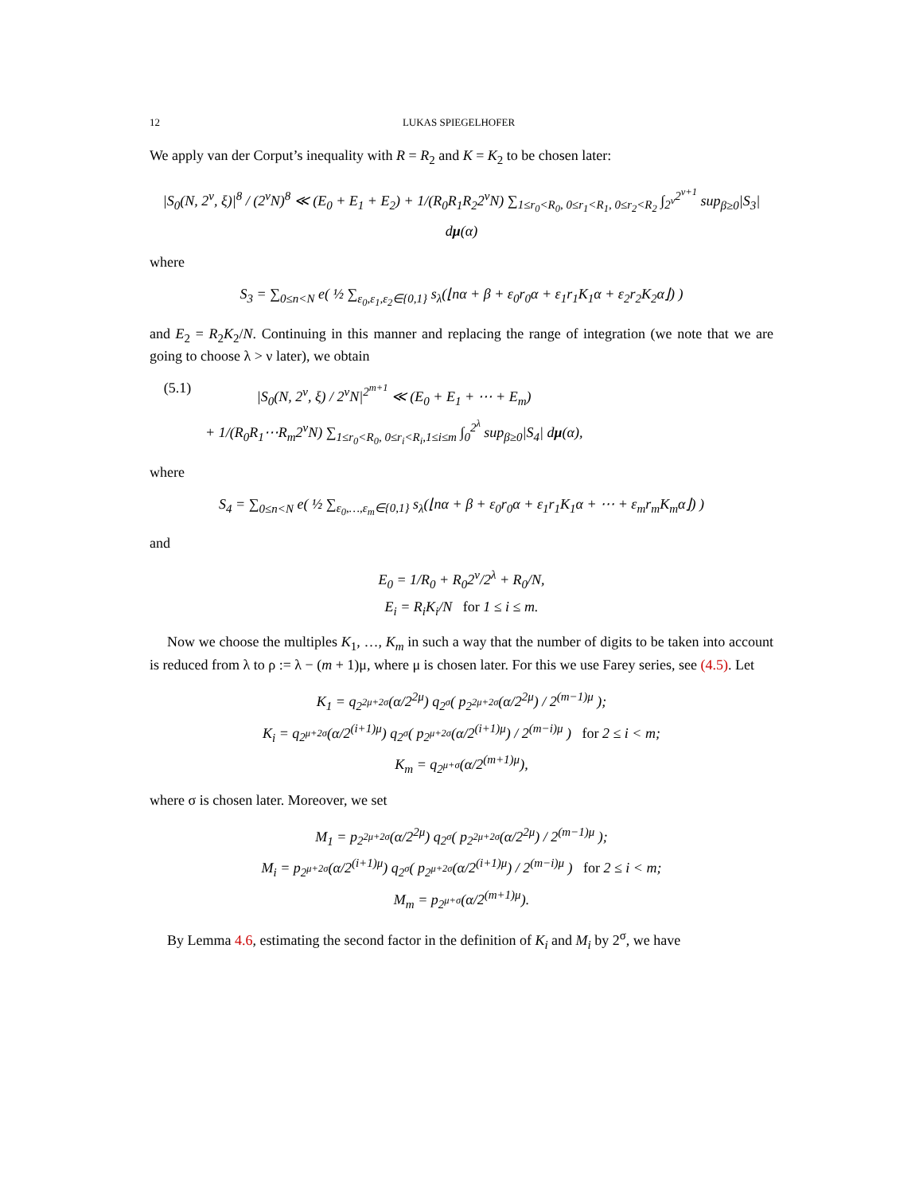12 LUKAS SPIEGELHOFER
We apply van der Corput’s inequality with R = R<sub>2</sub> and K = K<sub>2</sub> to be chosen later:
|S<sub>0</sub>(N, 2<sup>ν</sup>, ξ)|<sup>8</sup> / (2<sup>ν</sup>N)<sup>8</sup> ≪ (E<sub>0</sub> + E<sub>1</sub> + E<sub>2</sub>) + 1/(R<sub>0</sub>R<sub>1</sub>R<sub>2</sub>2<sup>ν</sup>N) ∑<sub>1≤r<sub>0</sub><R<sub>0</sub>, 0≤r<sub>1</sub><R<sub>1</sub>, 0≤r<sub>2</sub><R<sub>2</sub></sub> ∫<sub>2<sup>ν</sup></sub><sup>2<sup>ν+1</sup></sup> sup<sub>β≥0</sub>|S<sub>3</sub>| dμ(α)
where
S<sub>3</sub> = ∑<sub>0≤n<N</sub> e( ½ ∑<sub>ε<sub>0</sub>,ε<sub>1</sub>,ε<sub>2</sub>∈{0,1}</sub> s<sub>λ</sub>(⌊nα + β + ε<sub>0</sub>r<sub>0</sub>α + ε<sub>1</sub>r<sub>1</sub>K<sub>1</sub>α + ε<sub>2</sub>r<sub>2</sub>K<sub>2</sub>α⌋) )
and E<sub>2</sub> = R<sub>2</sub>K<sub>2</sub>/N. Continuing in this manner and replacing the range of integration (we note that we are going to choose λ > ν later), we obtain
(5.1) |S<sub>0</sub>(N, 2<sup>ν</sup>, ξ) / 2<sup>ν</sup>N|<sup>2<sup>m+1</sup></sup> ≪ (E<sub>0</sub> + E<sub>1</sub> + ⋯ + E<sub>m</sub>)
+ 1/(R<sub>0</sub>R<sub>1</sub>⋯R<sub>m</sub>2<sup>ν</sup>N) ∑<sub>1≤r<sub>0</sub><R<sub>0</sub>, 0≤r<sub>i</sub><R<sub>i</sub>,1≤i≤m</sub> ∫<sub>0</sub><sup>2<sup>λ</sup></sup> sup<sub>β≥0</sub>|S<sub>4</sub>| dμ(α),
where
S<sub>4</sub> = ∑<sub>0≤n<N</sub> e( ½ ∑<sub>ε<sub>0</sub>,…,ε<sub>m</sub>∈{0,1}</sub> s<sub>λ</sub>(⌊nα + β + ε<sub>0</sub>r<sub>0</sub>α + ε<sub>1</sub>r<sub>1</sub>K<sub>1</sub>α + ⋯ + ε<sub>m</sub>r<sub>m</sub>K<sub>m</sub>α⌋) )
and
E<sub>0</sub> = 1/R<sub>0</sub> + R<sub>0</sub>2<sup>ν</sup>/2<sup>λ</sup> + R<sub>0</sub>/N,
E<sub>i</sub> = R<sub>i</sub>K<sub>i</sub>/N for 1 ≤ i ≤ m.
Now we choose the multiples K<sub>1</sub>, …, K<sub>m</sub> in such a way that the number of digits to be taken into account is reduced from λ to ρ := λ − (m + 1)μ, where μ is chosen later. For this we use Farey series, see (4.5). Let
K<sub>1</sub> = q<sub>2<sup>2μ+2σ</sup></sub>(α/2<sup>2μ</sup>) q<sub>2<sup>σ</sup></sub>( p<sub>2<sup>2μ+2σ</sup></sub>(α/2<sup>2μ</sup>) / 2<sup>(m−1)μ</sup> );
K<sub>i</sub> = q<sub>2<sup>μ+2σ</sup></sub>(α/2<sup>(i+1)μ</sup>) q<sub>2<sup>σ</sup></sub>( p<sub>2<sup>μ+2σ</sup></sub>(α/2<sup>(i+1)μ</sup>) / 2<sup>(m−i)μ</sup> ) for 2 ≤ i < m;
K<sub>m</sub> = q<sub>2<sup>μ+σ</sup></sub>(α/2<sup>(m+1)μ</sup>),
where σ is chosen later. Moreover, we set
M<sub>1</sub> = p<sub>2<sup>2μ+2σ</sup></sub>(α/2<sup>2μ</sup>) q<sub>2<sup>σ</sup></sub>( p<sub>2<sup>2μ+2σ</sup></sub>(α/2<sup>2μ</sup>) / 2<sup>(m−1)μ</sup> );
M<sub>i</sub> = p<sub>2<sup>μ+2σ</sup></sub>(α/2<sup>(i+1)μ</sup>) q<sub>2<sup>σ</sup></sub>( p<sub>2<sup>μ+2σ</sup></sub>(α/2<sup>(i+1)μ</sup>) / 2<sup>(m−i)μ</sup> ) for 2 ≤ i < m;
M<sub>m</sub> = p<sub>2<sup>μ+σ</sup></sub>(α/2<sup>(m+1)μ</sup>).
By Lemma 4.6, estimating the second factor in the definition of K<sub>i</sub> and M<sub>i</sub> by 2<sup>σ</sup>, we have